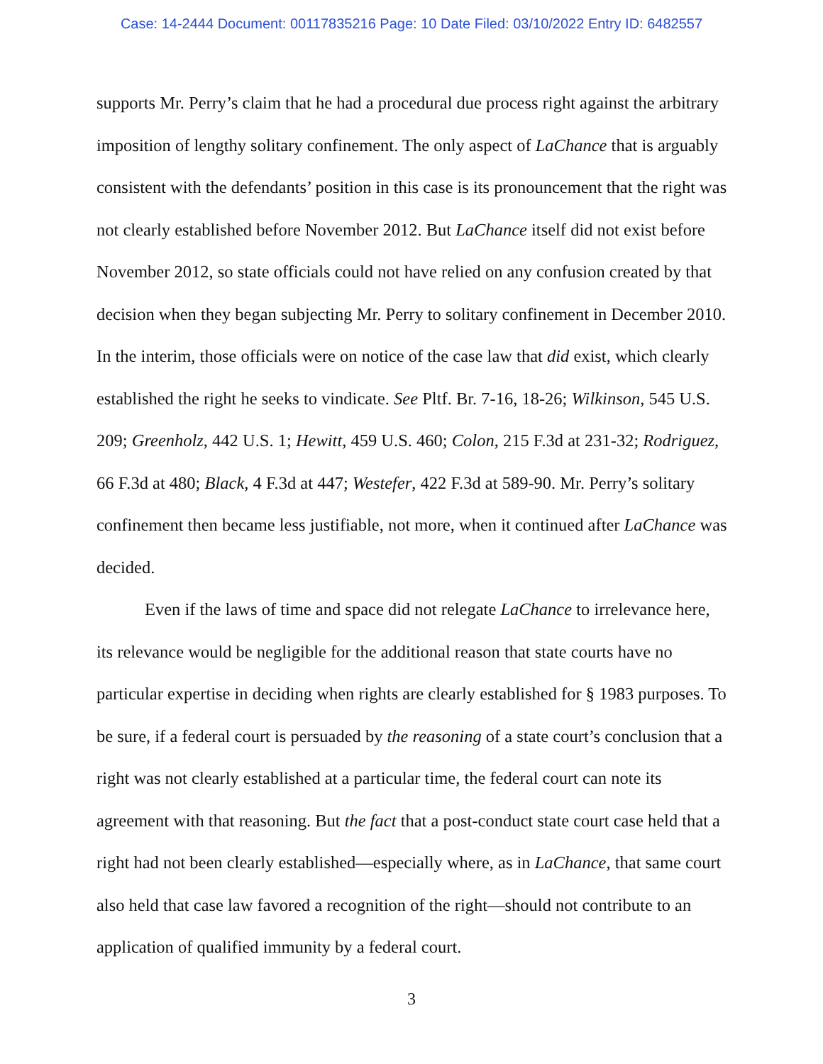Case: 14-2444 Document: 00117835216 Page: 10 Date Filed: 03/10/2022 Entry ID: 6482557
supports Mr. Perry’s claim that he had a procedural due process right against the arbitrary imposition of lengthy solitary confinement. The only aspect of LaChance that is arguably consistent with the defendants’ position in this case is its pronouncement that the right was not clearly established before November 2012. But LaChance itself did not exist before November 2012, so state officials could not have relied on any confusion created by that decision when they began subjecting Mr. Perry to solitary confinement in December 2010. In the interim, those officials were on notice of the case law that did exist, which clearly established the right he seeks to vindicate. See Pltf. Br. 7-16, 18-26; Wilkinson, 545 U.S. 209; Greenholz, 442 U.S. 1; Hewitt, 459 U.S. 460; Colon, 215 F.3d at 231-32; Rodriguez, 66 F.3d at 480; Black, 4 F.3d at 447; Westefer, 422 F.3d at 589-90. Mr. Perry’s solitary confinement then became less justifiable, not more, when it continued after LaChance was decided.
Even if the laws of time and space did not relegate LaChance to irrelevance here, its relevance would be negligible for the additional reason that state courts have no particular expertise in deciding when rights are clearly established for § 1983 purposes. To be sure, if a federal court is persuaded by the reasoning of a state court’s conclusion that a right was not clearly established at a particular time, the federal court can note its agreement with that reasoning. But the fact that a post-conduct state court case held that a right had not been clearly established—especially where, as in LaChance, that same court also held that case law favored a recognition of the right—should not contribute to an application of qualified immunity by a federal court.
3